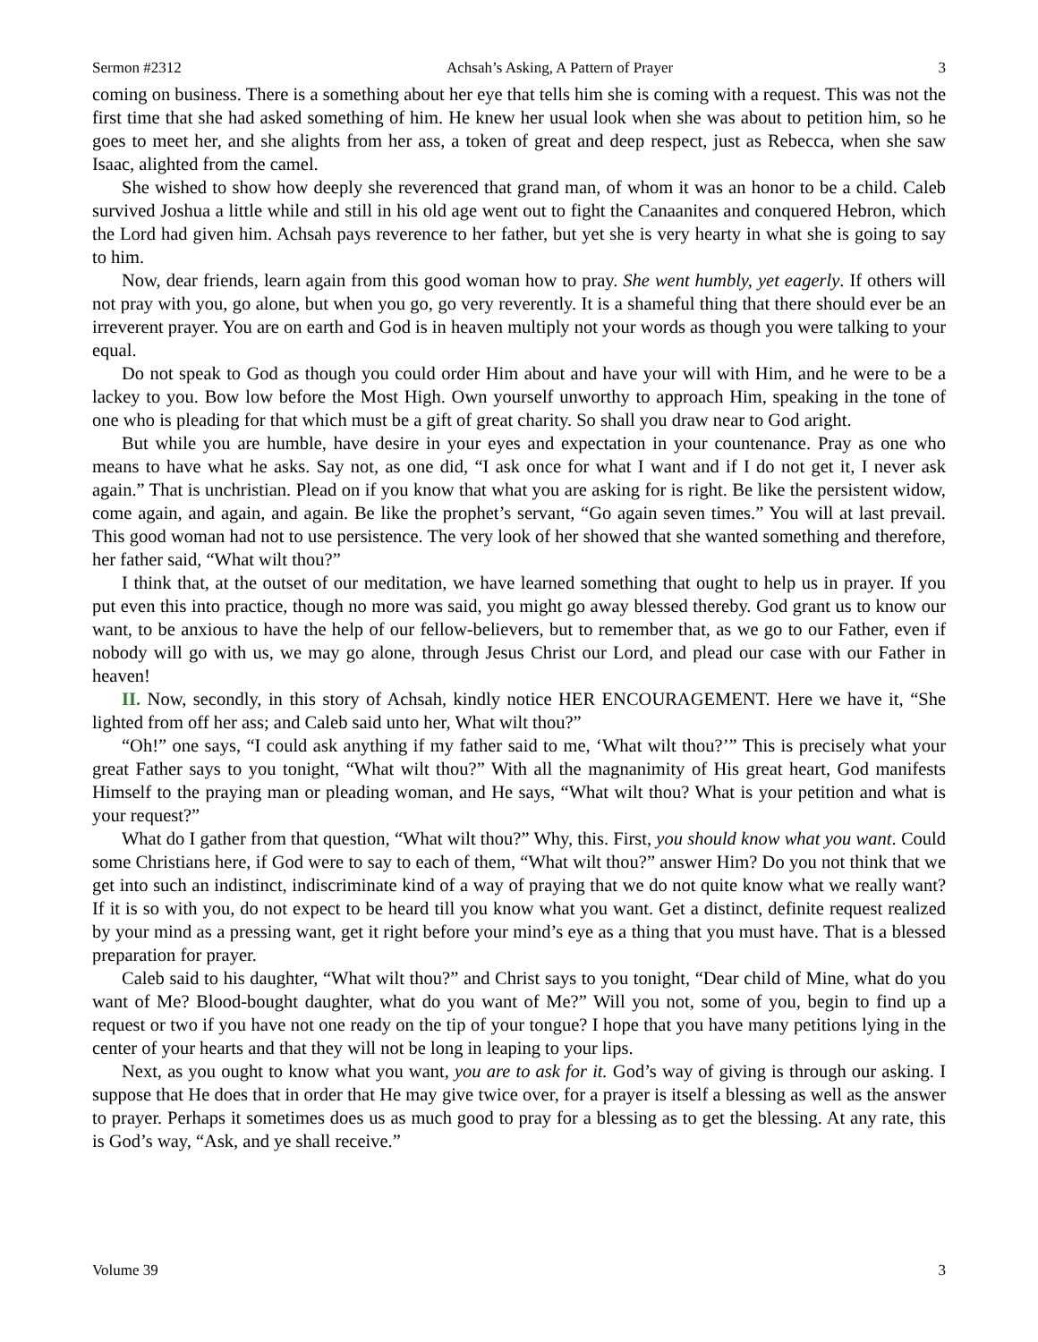Sermon #2312 Achsah’s Asking, A Pattern of Prayer 3
coming on business. There is a something about her eye that tells him she is coming with a request. This was not the first time that she had asked something of him. He knew her usual look when she was about to petition him, so he goes to meet her, and she alights from her ass, a token of great and deep respect, just as Rebecca, when she saw Isaac, alighted from the camel.
She wished to show how deeply she reverenced that grand man, of whom it was an honor to be a child. Caleb survived Joshua a little while and still in his old age went out to fight the Canaanites and conquered Hebron, which the Lord had given him. Achsah pays reverence to her father, but yet she is very hearty in what she is going to say to him.
Now, dear friends, learn again from this good woman how to pray. She went humbly, yet eagerly. If others will not pray with you, go alone, but when you go, go very reverently. It is a shameful thing that there should ever be an irreverent prayer. You are on earth and God is in heaven multiply not your words as though you were talking to your equal.
Do not speak to God as though you could order Him about and have your will with Him, and he were to be a lackey to you. Bow low before the Most High. Own yourself unworthy to approach Him, speaking in the tone of one who is pleading for that which must be a gift of great charity. So shall you draw near to God aright.
But while you are humble, have desire in your eyes and expectation in your countenance. Pray as one who means to have what he asks. Say not, as one did, “I ask once for what I want and if I do not get it, I never ask again.” That is unchristian. Plead on if you know that what you are asking for is right. Be like the persistent widow, come again, and again, and again. Be like the prophet’s servant, “Go again seven times.” You will at last prevail. This good woman had not to use persistence. The very look of her showed that she wanted something and therefore, her father said, “What wilt thou?”
I think that, at the outset of our meditation, we have learned something that ought to help us in prayer. If you put even this into practice, though no more was said, you might go away blessed thereby. God grant us to know our want, to be anxious to have the help of our fellow-believers, but to remember that, as we go to our Father, even if nobody will go with us, we may go alone, through Jesus Christ our Lord, and plead our case with our Father in heaven!
II. Now, secondly, in this story of Achsah, kindly notice HER ENCOURAGEMENT. Here we have it, “She lighted from off her ass; and Caleb said unto her, What wilt thou?”
“Oh!” one says, “I could ask anything if my father said to me, ‘What wilt thou?’” This is precisely what your great Father says to you tonight, “What wilt thou?” With all the magnanimity of His great heart, God manifests Himself to the praying man or pleading woman, and He says, “What wilt thou? What is your petition and what is your request?”
What do I gather from that question, “What wilt thou?” Why, this. First, you should know what you want. Could some Christians here, if God were to say to each of them, “What wilt thou?” answer Him? Do you not think that we get into such an indistinct, indiscriminate kind of a way of praying that we do not quite know what we really want? If it is so with you, do not expect to be heard till you know what you want. Get a distinct, definite request realized by your mind as a pressing want, get it right before your mind’s eye as a thing that you must have. That is a blessed preparation for prayer.
Caleb said to his daughter, “What wilt thou?” and Christ says to you tonight, “Dear child of Mine, what do you want of Me? Blood-bought daughter, what do you want of Me?” Will you not, some of you, begin to find up a request or two if you have not one ready on the tip of your tongue? I hope that you have many petitions lying in the center of your hearts and that they will not be long in leaping to your lips.
Next, as you ought to know what you want, you are to ask for it. God’s way of giving is through our asking. I suppose that He does that in order that He may give twice over, for a prayer is itself a blessing as well as the answer to prayer. Perhaps it sometimes does us as much good to pray for a blessing as to get the blessing. At any rate, this is God’s way, “Ask, and ye shall receive.”
Volume 39 3